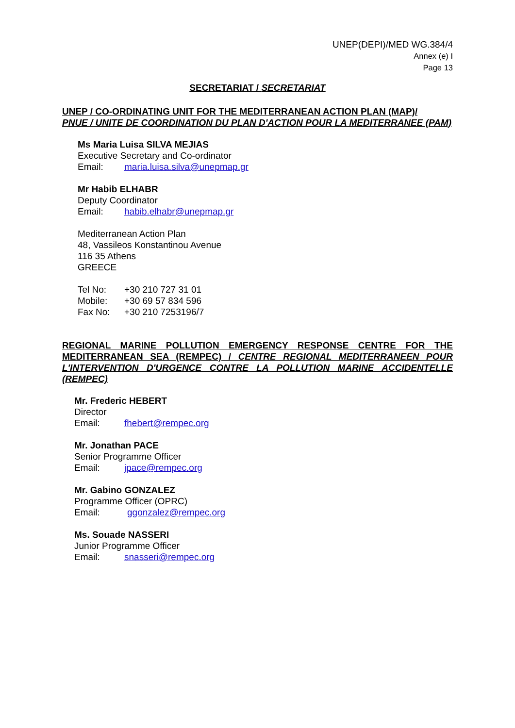UNEP(DEPI)/MED WG.384/4
Annex (e) I
Page 13
SECRETARIAT / SECRETARIAT
UNEP / CO-ORDINATING UNIT FOR THE MEDITERRANEAN ACTION PLAN (MAP)/
PNUE / UNITE DE COORDINATION DU PLAN D'ACTION POUR LA MEDITERRANEE (PAM)
Ms Maria Luisa SILVA MEJIAS
Executive Secretary and Co-ordinator
Email: maria.luisa.silva@unepmap.gr
Mr Habib ELHABR
Deputy Coordinator
Email: habib.elhabr@unepmap.gr
Mediterranean Action Plan
48, Vassileos Konstantinou Avenue
116 35 Athens
GREECE
Tel No: +30 210 727 31 01
Mobile: +30 69 57 834 596
Fax No: +30 210 7253196/7
REGIONAL MARINE POLLUTION EMERGENCY RESPONSE CENTRE FOR THE MEDITERRANEAN SEA (REMPEC) / CENTRE REGIONAL MEDITERRANEEN POUR L'INTERVENTION D'URGENCE CONTRE LA POLLUTION MARINE ACCIDENTELLE (REMPEC)
Mr. Frederic HEBERT
Director
Email: fhebert@rempec.org
Mr. Jonathan PACE
Senior Programme Officer
Email: jpace@rempec.org
Mr. Gabino GONZALEZ
Programme Officer (OPRC)
Email: ggonzalez@rempec.org
Ms. Souade NASSERI
Junior Programme Officer
Email: snasseri@rempec.org